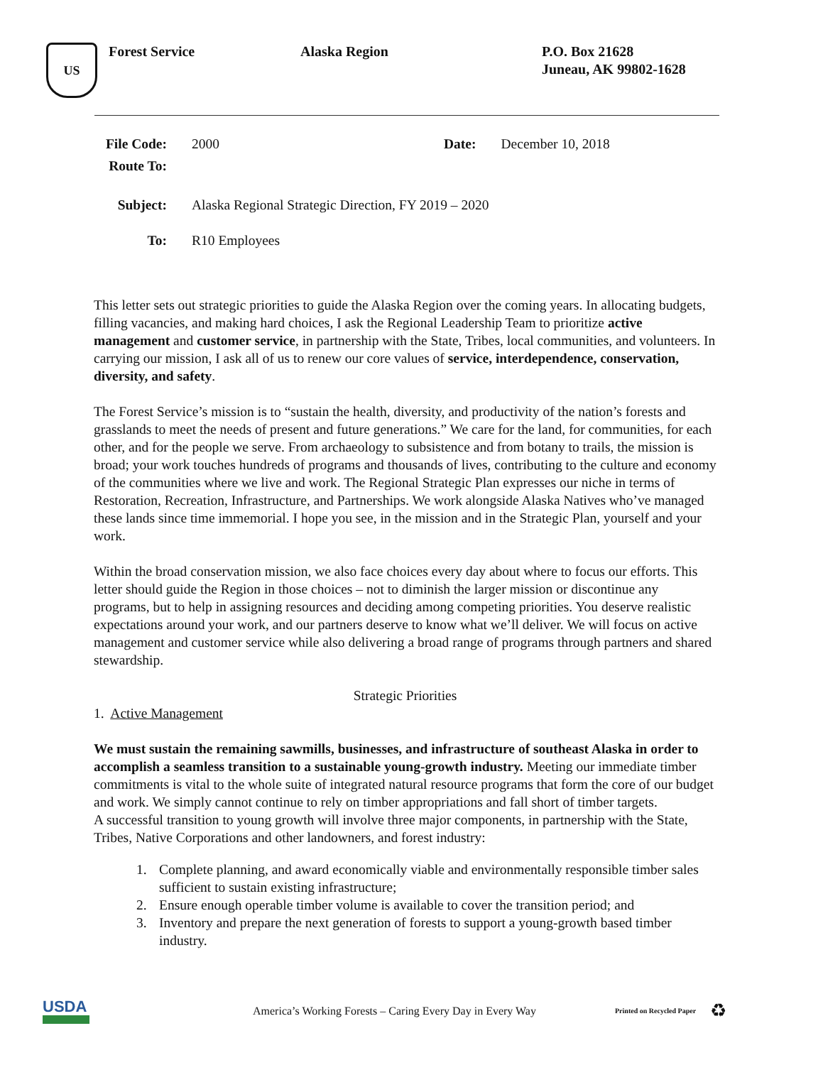US
Forest Service Alaska Region P.O. Box 21628
Juneau, AK 99802-1628
File Code:
2000 Date: December 10, 2018
Route To:
Subject: Alaska Regional Strategic Direction, FY 2019 – 2020
To: R10 Employees
This letter sets out strategic priorities to guide the Alaska Region over the coming years. In allocating budgets, filling vacancies, and making hard choices, I ask the Regional Leadership Team to prioritize active management and customer service, in partnership with the State, Tribes, local communities, and volunteers. In carrying our mission, I ask all of us to renew our core values of service, interdependence, conservation, diversity, and safety.
The Forest Service’s mission is to “sustain the health, diversity, and productivity of the nation’s forests and grasslands to meet the needs of present and future generations.” We care for the land, for communities, for each other, and for the people we serve. From archaeology to subsistence and from botany to trails, the mission is broad; your work touches hundreds of programs and thousands of lives, contributing to the culture and economy of the communities where we live and work. The Regional Strategic Plan expresses our niche in terms of Restoration, Recreation, Infrastructure, and Partnerships. We work alongside Alaska Natives who’ve managed these lands since time immemorial. I hope you see, in the mission and in the Strategic Plan, yourself and your work.
Within the broad conservation mission, we also face choices every day about where to focus our efforts. This letter should guide the Region in those choices – not to diminish the larger mission or discontinue any programs, but to help in assigning resources and deciding among competing priorities. You deserve realistic expectations around your work, and our partners deserve to know what we’ll deliver. We will focus on active management and customer service while also delivering a broad range of programs through partners and shared stewardship.
Strategic Priorities
1. Active Management
We must sustain the remaining sawmills, businesses, and infrastructure of southeast Alaska in order to accomplish a seamless transition to a sustainable young-growth industry. Meeting our immediate timber commitments is vital to the whole suite of integrated natural resource programs that form the core of our budget and work. We simply cannot continue to rely on timber appropriations and fall short of timber targets.
A successful transition to young growth will involve three major components, in partnership with the State, Tribes, Native Corporations and other landowners, and forest industry:
1. Complete planning, and award economically viable and environmentally responsible timber sales sufficient to sustain existing infrastructure;
2. Ensure enough operable timber volume is available to cover the transition period; and
3. Inventory and prepare the next generation of forests to support a young-growth based timber industry.
USDA
America’s Working Forests – Caring Every Day in Every Way
Printed on Recycled Paper
♻